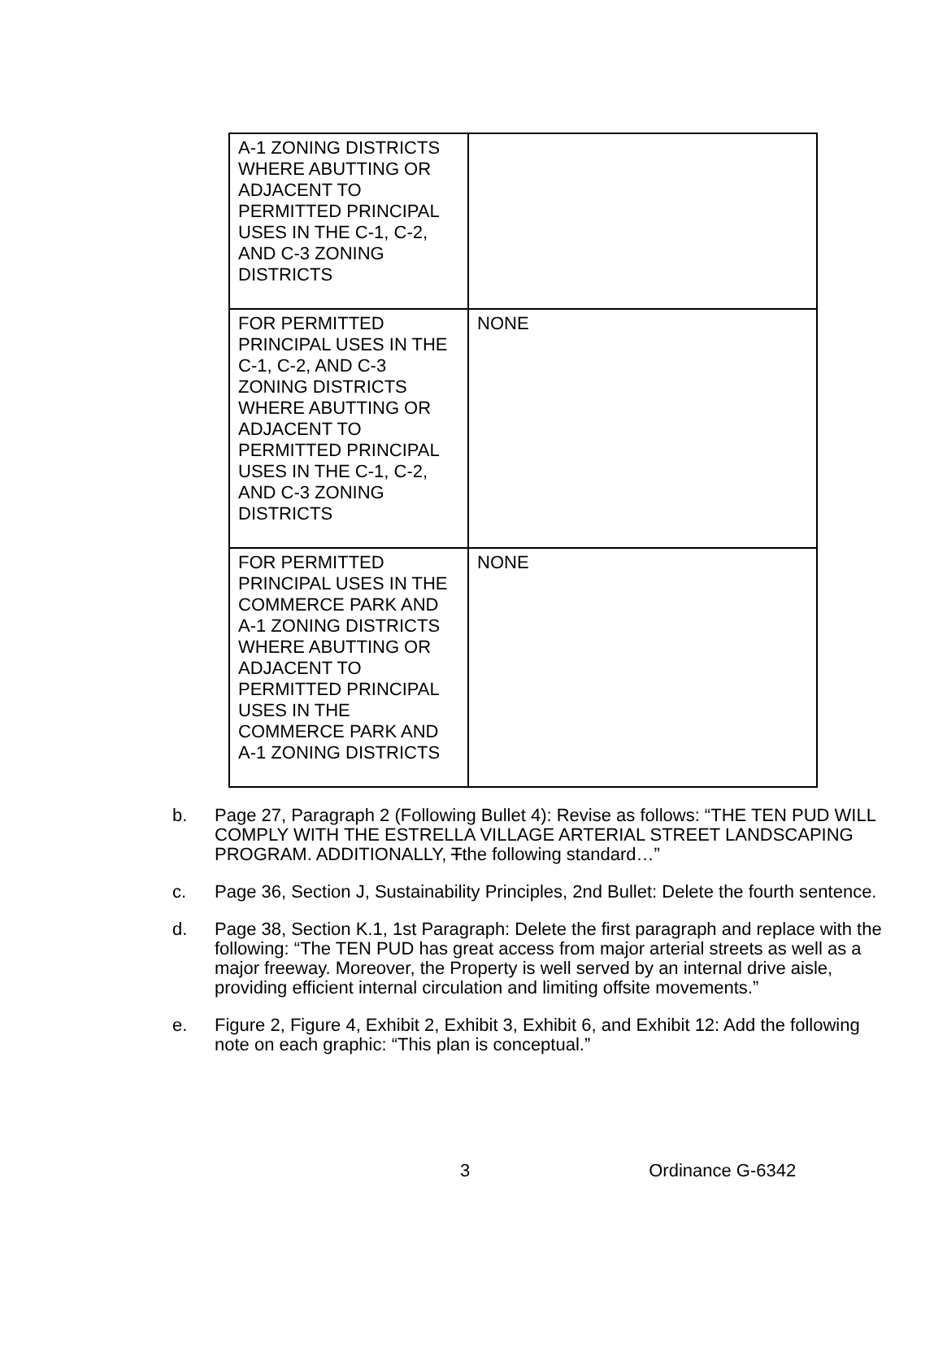| A-1 ZONING DISTRICTS WHERE ABUTTING OR ADJACENT TO PERMITTED PRINCIPAL USES IN THE C-1, C-2, AND C-3 ZONING DISTRICTS | |
| FOR PERMITTED PRINCIPAL USES IN THE C-1, C-2, AND C-3 ZONING DISTRICTS WHERE ABUTTING OR ADJACENT TO PERMITTED PRINCIPAL USES IN THE C-1, C-2, AND C-3 ZONING DISTRICTS | NONE |
| FOR PERMITTED PRINCIPAL USES IN THE COMMERCE PARK AND A-1 ZONING DISTRICTS WHERE ABUTTING OR ADJACENT TO PERMITTED PRINCIPAL USES IN THE COMMERCE PARK AND A-1 ZONING DISTRICTS | NONE |
b. Page 27, Paragraph 2 (Following Bullet 4): Revise as follows: “THE TEN PUD WILL COMPLY WITH THE ESTRELLA VILLAGE ARTERIAL STREET LANDSCAPING PROGRAM. ADDITIONALLY, Tthe following standard…”
c. Page 36, Section J, Sustainability Principles, 2nd Bullet: Delete the fourth sentence.
d. Page 38, Section K.1, 1st Paragraph: Delete the first paragraph and replace with the following: “The TEN PUD has great access from major arterial streets as well as a major freeway. Moreover, the Property is well served by an internal drive aisle, providing efficient internal circulation and limiting offsite movements.”
e. Figure 2, Figure 4, Exhibit 2, Exhibit 3, Exhibit 6, and Exhibit 12: Add the following note on each graphic: “This plan is conceptual.”
3 Ordinance G-6342